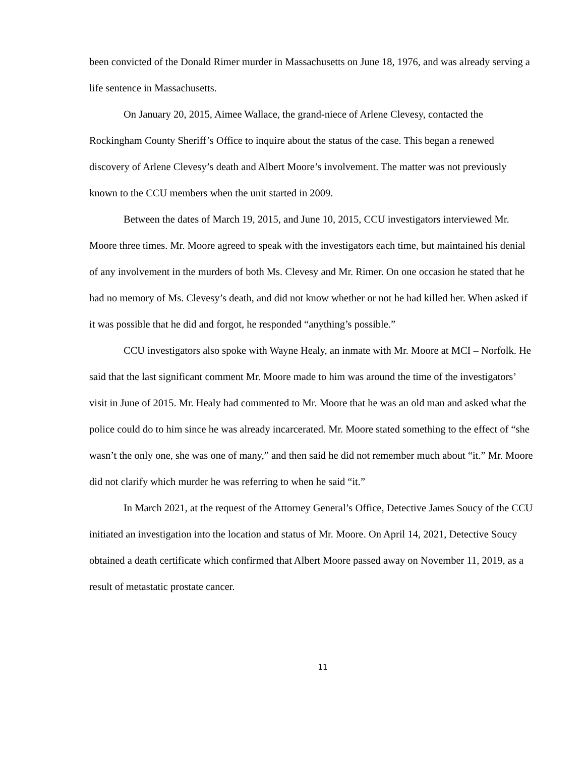been convicted of the Donald Rimer murder in Massachusetts on June 18, 1976, and was already serving a life sentence in Massachusetts.
On January 20, 2015, Aimee Wallace, the grand-niece of Arlene Clevesy, contacted the Rockingham County Sheriff’s Office to inquire about the status of the case. This began a renewed discovery of Arlene Clevesy’s death and Albert Moore’s involvement. The matter was not previously known to the CCU members when the unit started in 2009.
Between the dates of March 19, 2015, and June 10, 2015, CCU investigators interviewed Mr. Moore three times. Mr. Moore agreed to speak with the investigators each time, but maintained his denial of any involvement in the murders of both Ms. Clevesy and Mr. Rimer. On one occasion he stated that he had no memory of Ms. Clevesy’s death, and did not know whether or not he had killed her. When asked if it was possible that he did and forgot, he responded “anything’s possible.”
CCU investigators also spoke with Wayne Healy, an inmate with Mr. Moore at MCI – Norfolk. He said that the last significant comment Mr. Moore made to him was around the time of the investigators’ visit in June of 2015. Mr. Healy had commented to Mr. Moore that he was an old man and asked what the police could do to him since he was already incarcerated. Mr. Moore stated something to the effect of “she wasn’t the only one, she was one of many,” and then said he did not remember much about “it.” Mr. Moore did not clarify which murder he was referring to when he said “it.”
In March 2021, at the request of the Attorney General’s Office, Detective James Soucy of the CCU initiated an investigation into the location and status of Mr. Moore. On April 14, 2021, Detective Soucy obtained a death certificate which confirmed that Albert Moore passed away on November 11, 2019, as a result of metastatic prostate cancer.
11